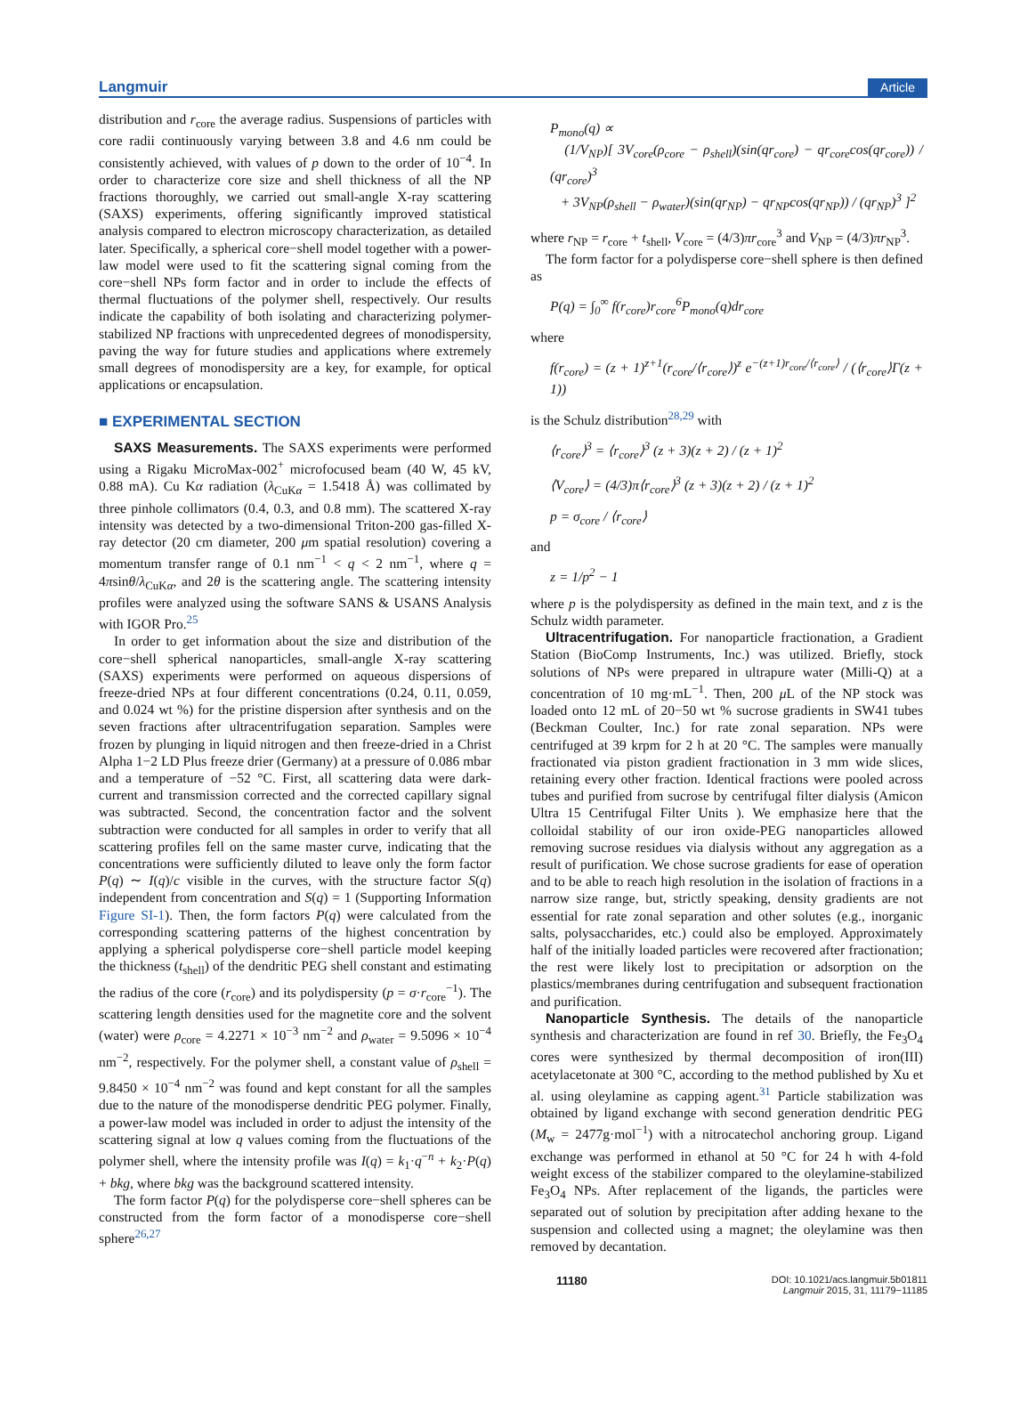Langmuir Article
distribution and r<sub>core</sub> the average radius. Suspensions of particles with core radii continuously varying between 3.8 and 4.6 nm could be consistently achieved, with values of p down to the order of 10<sup>−4</sup>. In order to characterize core size and shell thickness of all the NP fractions thoroughly, we carried out small-angle X-ray scattering (SAXS) experiments, offering significantly improved statistical analysis compared to electron microscopy characterization, as detailed later. Specifically, a spherical core−shell model together with a power-law model were used to fit the scattering signal coming from the core−shell NPs form factor and in order to include the effects of thermal fluctuations of the polymer shell, respectively. Our results indicate the capability of both isolating and characterizing polymer-stabilized NP fractions with unprecedented degrees of monodispersity, paving the way for future studies and applications where extremely small degrees of monodispersity are a key, for example, for optical applications or encapsulation.
■ EXPERIMENTAL SECTION
SAXS Measurements. The SAXS experiments were performed using a Rigaku MicroMax-002<sup>+</sup> microfocused beam (40 W, 45 kV, 0.88 mA). Cu Kα radiation (λ<sub>CuKα</sub> = 1.5418 Å) was collimated by three pinhole collimators (0.4, 0.3, and 0.8 mm). The scattered X-ray intensity was detected by a two-dimensional Triton-200 gas-filled X-ray detector (20 cm diameter, 200 μm spatial resolution) covering a momentum transfer range of 0.1 nm<sup>−1</sup> < q < 2 nm<sup>−1</sup>, where q = 4πsinθ/λ<sub>CuKα</sub>, and 2θ is the scattering angle. The scattering intensity profiles were analyzed using the software SANS & USANS Analysis with IGOR Pro.<sup>25</sup>
In order to get information about the size and distribution of the core−shell spherical nanoparticles, small-angle X-ray scattering (SAXS) experiments were performed on aqueous dispersions of freeze-dried NPs at four different concentrations (0.24, 0.11, 0.059, and 0.024 wt %) for the pristine dispersion after synthesis and on the seven fractions after ultracentrifugation separation. Samples were frozen by plunging in liquid nitrogen and then freeze-dried in a Christ Alpha 1−2 LD Plus freeze drier (Germany) at a pressure of 0.086 mbar and a temperature of −52 °C. First, all scattering data were dark-current and transmission corrected and the corrected capillary signal was subtracted. Second, the concentration factor and the solvent subtraction were conducted for all samples in order to verify that all scattering profiles fell on the same master curve, indicating that the concentrations were sufficiently diluted to leave only the form factor P(q) ∼ I(q)/c visible in the curves, with the structure factor S(q) independent from concentration and S(q) = 1 (Supporting Information Figure SI-1). Then, the form factors P(q) were calculated from the corresponding scattering patterns of the highest concentration by applying a spherical polydisperse core−shell particle model keeping the thickness (t<sub>shell</sub>) of the dendritic PEG shell constant and estimating the radius of the core (r<sub>core</sub>) and its polydispersity (p = σ·r<sub>core</sub><sup>−1</sup>). The scattering length densities used for the magnetite core and the solvent (water) were ρ<sub>core</sub> = 4.2271 × 10<sup>−3</sup> nm<sup>−2</sup> and ρ<sub>water</sub> = 9.5096 × 10<sup>−4</sup> nm<sup>−2</sup>, respectively. For the polymer shell, a constant value of ρ<sub>shell</sub> = 9.8450 × 10<sup>−4</sup> nm<sup>−2</sup> was found and kept constant for all the samples due to the nature of the monodisperse dendritic PEG polymer. Finally, a power-law model was included in order to adjust the intensity of the scattering signal at low q values coming from the fluctuations of the polymer shell, where the intensity profile was I(q) = k<sub>1</sub>·q<sup>−n</sup> + k<sub>2</sub>·P(q) + bkg, where bkg was the background scattered intensity.
The form factor P(q) for the polydisperse core−shell spheres can be constructed from the form factor of a monodisperse core−shell sphere<sup>26,27</sup>
P<sub>mono</sub>(q) ∝
(1/V<sub>NP</sub>)[ 3V<sub>core</sub>(ρ<sub>core</sub> − ρ<sub>shell</sub>)(sin(qr<sub>core</sub>) − qr<sub>core</sub>cos(qr<sub>core</sub>)) / (qr<sub>core</sub>)<sup>3</sup>
+ 3V<sub>NP</sub>(ρ<sub>shell</sub> − ρ<sub>water</sub>)(sin(qr<sub>NP</sub>) − qr<sub>NP</sub>cos(qr<sub>NP</sub>)) / (qr<sub>NP</sub>)<sup>3</sup> ]<sup>2</sup>
where r<sub>NP</sub> = r<sub>core</sub> + t<sub>shell</sub>, V<sub>core</sub> = (4/3)πr<sub>core</sub><sup>3</sup> and V<sub>NP</sub> = (4/3)πr<sub>NP</sub><sup>3</sup>.
The form factor for a polydisperse core−shell sphere is then defined as
P(q) = ∫<sub>0</sub><sup>∞</sup> f(r<sub>core</sub>)r<sub>core</sub><sup>6</sup>P<sub>mono</sub>(q)dr<sub>core</sub>
where
f(r<sub>core</sub>) = (z + 1)<sup>z+1</sup>(r<sub>core</sub>/⟨r<sub>core</sub>⟩)<sup>z</sup> e<sup>−(z+1)r<sub>core</sub>/⟨r<sub>core</sub>⟩</sup> / (⟨r<sub>core</sub>⟩Γ(z + 1))
is the Schulz distribution<sup>28,29</sup> with
⟨r<sub>core</sub>⟩<sup>3</sup> = ⟨r<sub>core</sub>⟩<sup>3</sup> (z + 3)(z + 2) / (z + 1)<sup>2</sup>
⟨V<sub>core</sub>⟩ = (4/3)π⟨r<sub>core</sub>⟩<sup>3</sup> (z + 3)(z + 2) / (z + 1)<sup>2</sup>
p = σ<sub>core</sub> / ⟨r<sub>core</sub>⟩
and
z = 1/p<sup>2</sup> − 1
where p is the polydispersity as defined in the main text, and z is the Schulz width parameter.
Ultracentrifugation. For nanoparticle fractionation, a Gradient Station (BioComp Instruments, Inc.) was utilized. Briefly, stock solutions of NPs were prepared in ultrapure water (Milli-Q) at a concentration of 10 mg·mL<sup>−1</sup>. Then, 200 μ L of the NP stock was loaded onto 12 mL of 20−50 wt % sucrose gradients in SW41 tubes (Beckman Coulter, Inc.) for rate zonal separation. NPs were centrifuged at 39 krpm for 2 h at 20 °C. The samples were manually fractionated via piston gradient fractionation in 3 mm wide slices, retaining every other fraction. Identical fractions were pooled across tubes and purified from sucrose by centrifugal filter dialysis (Amicon Ultra 15 Centrifugal Filter Units ). We emphasize here that the colloidal stability of our iron oxide-PEG nanoparticles allowed removing sucrose residues via dialysis without any aggregation as a result of purification. We chose sucrose gradients for ease of operation and to be able to reach high resolution in the isolation of fractions in a narrow size range, but, strictly speaking, density gradients are not essential for rate zonal separation and other solutes (e.g., inorganic salts, polysaccharides, etc.) could also be employed. Approximately half of the initially loaded particles were recovered after fractionation; the rest were likely lost to precipitation or adsorption on the plastics/membranes during centrifugation and subsequent fractionation and purification.
Nanoparticle Synthesis. The details of the nanoparticle synthesis and characterization are found in ref 30. Briefly, the Fe<sub>3</sub>O<sub>4</sub> cores were synthesized by thermal decomposition of iron(III) acetylacetonate at 300 °C, according to the method published by Xu et al. using oleylamine as capping agent.<sup>31</sup> Particle stabilization was obtained by ligand exchange with second generation dendritic PEG (M<sub>w</sub> = 2477g·mol<sup>−1</sup>) with a nitrocatechol anchoring group. Ligand exchange was performed in ethanol at 50 °C for 24 h with 4-fold weight excess of the stabilizer compared to the oleylamine-stabilized Fe<sub>3</sub>O<sub>4</sub> NPs. After replacement of the ligands, the particles were separated out of solution by precipitation after adding hexane to the suspension and collected using a magnet; the oleylamine was then removed by decantation.
11180 DOI: 10.1021/acs.langmuir.5b01811
Langmuir 2015, 31, 11179−11185